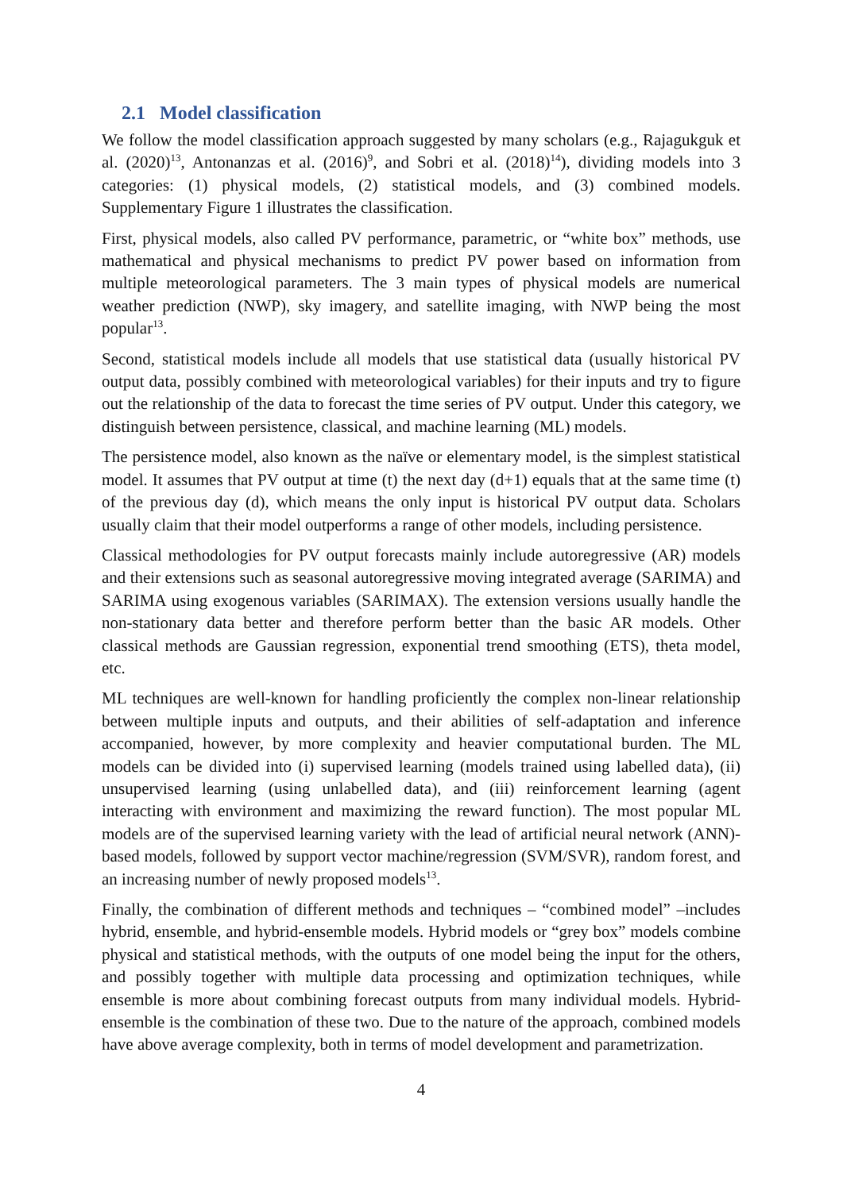2.1 Model classification
We follow the model classification approach suggested by many scholars (e.g., Rajagukguk et al. (2020)<sup>13</sup>, Antonanzas et al. (2016)<sup>9</sup>, and Sobri et al. (2018)<sup>14</sup>), dividing models into 3 categories: (1) physical models, (2) statistical models, and (3) combined models. Supplementary Figure 1 illustrates the classification.
First, physical models, also called PV performance, parametric, or “white box” methods, use mathematical and physical mechanisms to predict PV power based on information from multiple meteorological parameters. The 3 main types of physical models are numerical weather prediction (NWP), sky imagery, and satellite imaging, with NWP being the most popular<sup>13</sup>.
Second, statistical models include all models that use statistical data (usually historical PV output data, possibly combined with meteorological variables) for their inputs and try to figure out the relationship of the data to forecast the time series of PV output. Under this category, we distinguish between persistence, classical, and machine learning (ML) models.
The persistence model, also known as the naïve or elementary model, is the simplest statistical model. It assumes that PV output at time (t) the next day (d+1) equals that at the same time (t) of the previous day (d), which means the only input is historical PV output data. Scholars usually claim that their model outperforms a range of other models, including persistence.
Classical methodologies for PV output forecasts mainly include autoregressive (AR) models and their extensions such as seasonal autoregressive moving integrated average (SARIMA) and SARIMA using exogenous variables (SARIMAX). The extension versions usually handle the non-stationary data better and therefore perform better than the basic AR models. Other classical methods are Gaussian regression, exponential trend smoothing (ETS), theta model, etc.
ML techniques are well-known for handling proficiently the complex non-linear relationship between multiple inputs and outputs, and their abilities of self-adaptation and inference accompanied, however, by more complexity and heavier computational burden. The ML models can be divided into (i) supervised learning (models trained using labelled data), (ii) unsupervised learning (using unlabelled data), and (iii) reinforcement learning (agent interacting with environment and maximizing the reward function). The most popular ML models are of the supervised learning variety with the lead of artificial neural network (ANN)-based models, followed by support vector machine/regression (SVM/SVR), random forest, and an increasing number of newly proposed models<sup>13</sup>.
Finally, the combination of different methods and techniques – “combined model” –includes hybrid, ensemble, and hybrid-ensemble models. Hybrid models or “grey box” models combine physical and statistical methods, with the outputs of one model being the input for the others, and possibly together with multiple data processing and optimization techniques, while ensemble is more about combining forecast outputs from many individual models. Hybrid-ensemble is the combination of these two. Due to the nature of the approach, combined models have above average complexity, both in terms of model development and parametrization.
4